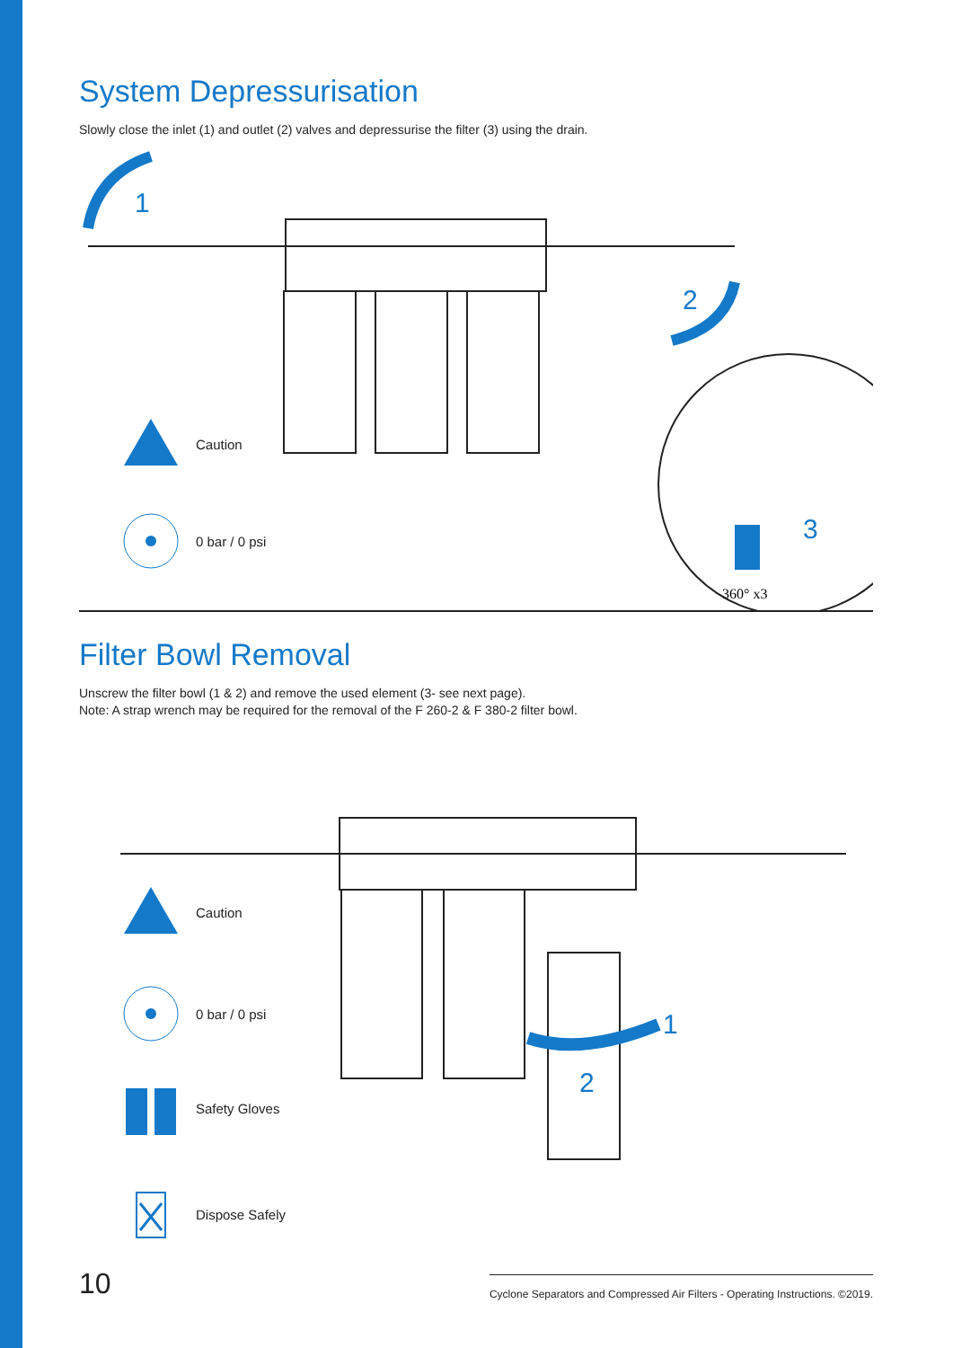System Depressurisation
Slowly close the inlet (1) and outlet (2) valves and depressurise the filter (3) using the drain.
1
2
3
360° x3
Caution
0 bar / 0 psi
Filter Bowl Removal
Unscrew the filter bowl (1 & 2) and remove the used element (3- see next page).
Note: A strap wrench may be required for the removal of the F 260-2 & F 380-2 filter bowl.
1
2
Caution
0 bar / 0 psi
Safety Gloves
Dispose Safely
10 Cyclone Separators and Compressed Air Filters - Operating Instructions. ©2019.